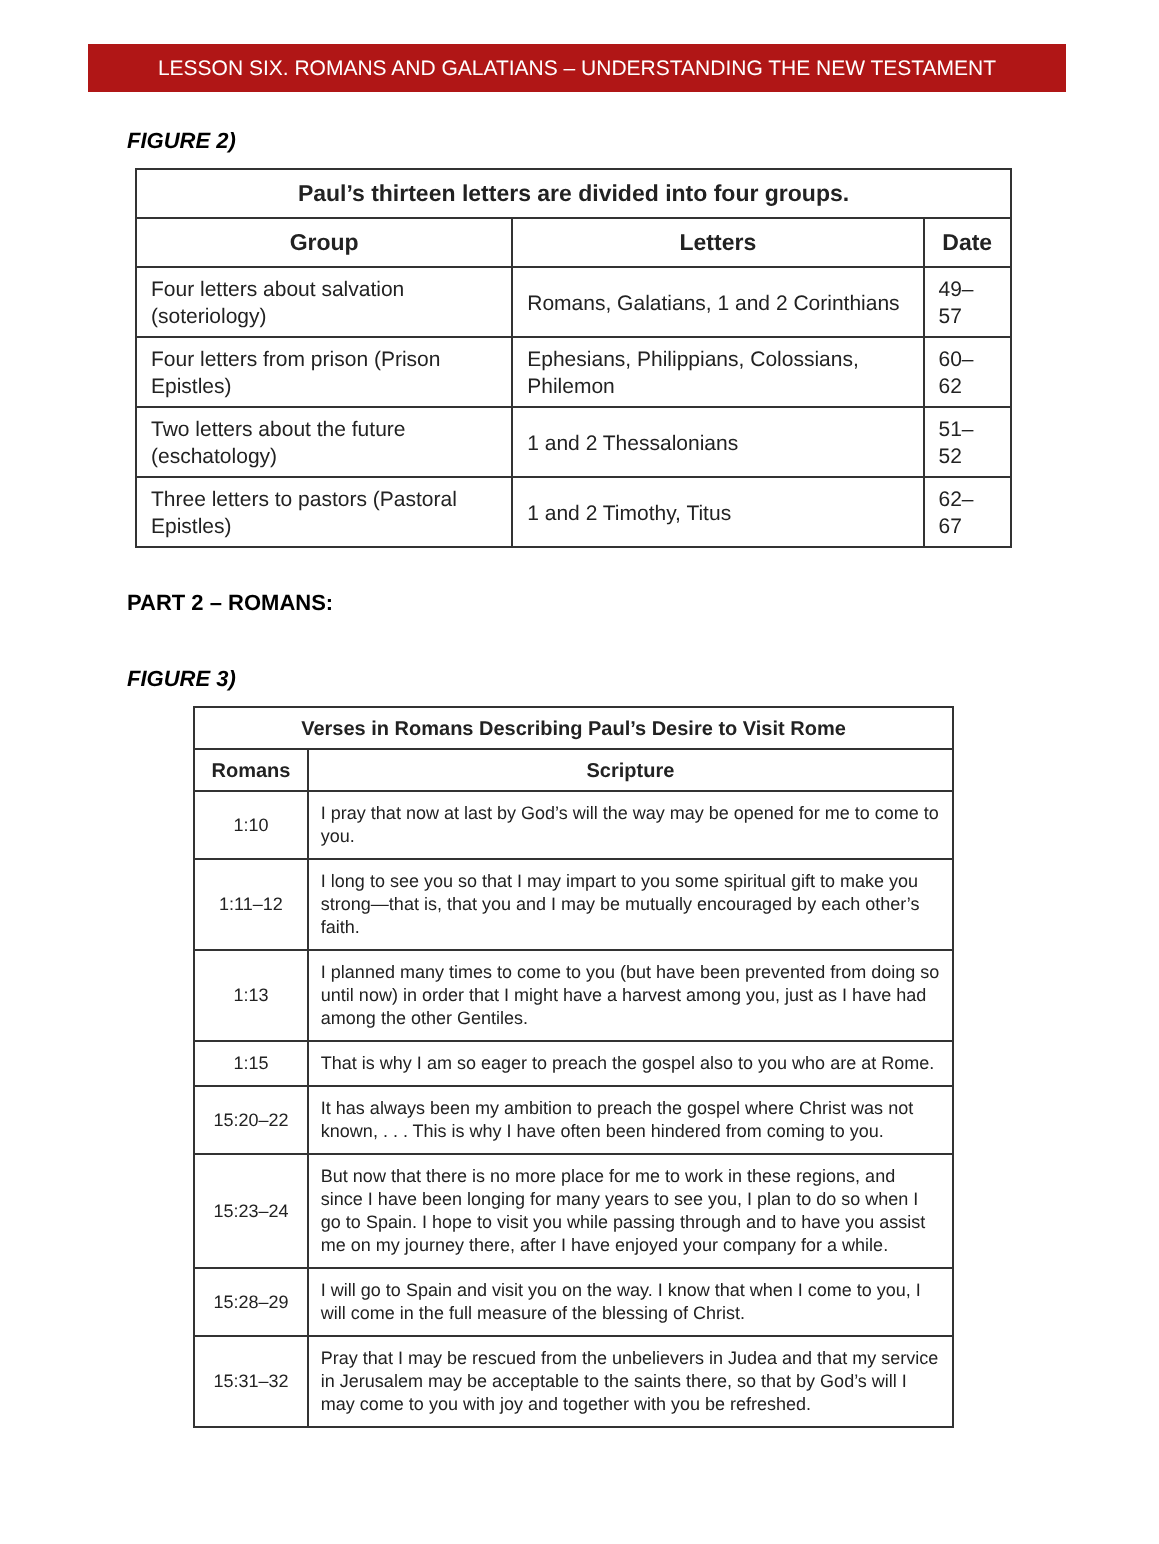LESSON SIX. ROMANS AND GALATIANS – UNDERSTANDING THE NEW TESTAMENT
FIGURE 2)
| Paul’s thirteen letters are divided into four groups. | | |
| --- | --- | --- |
| Group | Letters | Date |
| Four letters about salvation (soteriology) | Romans, Galatians, 1 and 2 Corinthians | 49–57 |
| Four letters from prison (Prison Epistles) | Ephesians, Philippians, Colossians, Philemon | 60–62 |
| Two letters about the future (eschatology) | 1 and 2 Thessalonians | 51–52 |
| Three letters to pastors (Pastoral Epistles) | 1 and 2 Timothy, Titus | 62–67 |
PART 2 – ROMANS:
FIGURE 3)
| Verses in Romans Describing Paul’s Desire to Visit Rome | |
| --- | --- |
| Romans | Scripture |
| 1:10 | I pray that now at last by God’s will the way may be opened for me to come to you. |
| 1:11–12 | I long to see you so that I may impart to you some spiritual gift to make you strong—that is, that you and I may be mutually encouraged by each other’s faith. |
| 1:13 | I planned many times to come to you (but have been prevented from doing so until now) in order that I might have a harvest among you, just as I have had among the other Gentiles. |
| 1:15 | That is why I am so eager to preach the gospel also to you who are at Rome. |
| 15:20–22 | It has always been my ambition to preach the gospel where Christ was not known, . . . This is why I have often been hindered from coming to you. |
| 15:23–24 | But now that there is no more place for me to work in these regions, and since I have been longing for many years to see you, I plan to do so when I go to Spain. I hope to visit you while passing through and to have you assist me on my journey there, after I have enjoyed your company for a while. |
| 15:28–29 | I will go to Spain and visit you on the way. I know that when I come to you, I will come in the full measure of the blessing of Christ. |
| 15:31–32 | Pray that I may be rescued from the unbelievers in Judea and that my service in Jerusalem may be acceptable to the saints there, so that by God’s will I may come to you with joy and together with you be refreshed. |